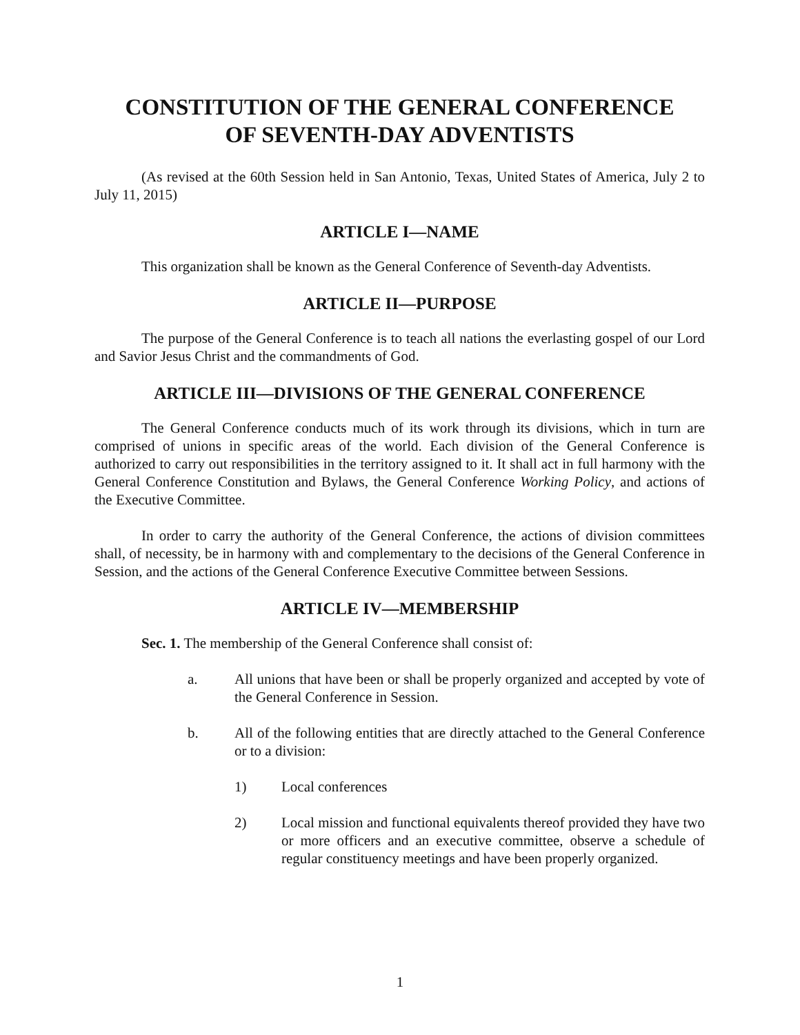CONSTITUTION OF THE GENERAL CONFERENCE
OF SEVENTH-DAY ADVENTISTS
(As revised at the 60th Session held in San Antonio, Texas, United States of America, July 2 to July 11, 2015)
ARTICLE I—NAME
This organization shall be known as the General Conference of Seventh-day Adventists.
ARTICLE II—PURPOSE
The purpose of the General Conference is to teach all nations the everlasting gospel of our Lord and Savior Jesus Christ and the commandments of God.
ARTICLE III—DIVISIONS OF THE GENERAL CONFERENCE
The General Conference conducts much of its work through its divisions, which in turn are comprised of unions in specific areas of the world. Each division of the General Conference is authorized to carry out responsibilities in the territory assigned to it. It shall act in full harmony with the General Conference Constitution and Bylaws, the General Conference Working Policy, and actions of the Executive Committee.
In order to carry the authority of the General Conference, the actions of division committees shall, of necessity, be in harmony with and complementary to the decisions of the General Conference in Session, and the actions of the General Conference Executive Committee between Sessions.
ARTICLE IV—MEMBERSHIP
Sec. 1. The membership of the General Conference shall consist of:
a. All unions that have been or shall be properly organized and accepted by vote of the General Conference in Session.
b. All of the following entities that are directly attached to the General Conference or to a division:
1) Local conferences
2) Local mission and functional equivalents thereof provided they have two or more officers and an executive committee, observe a schedule of regular constituency meetings and have been properly organized.
1